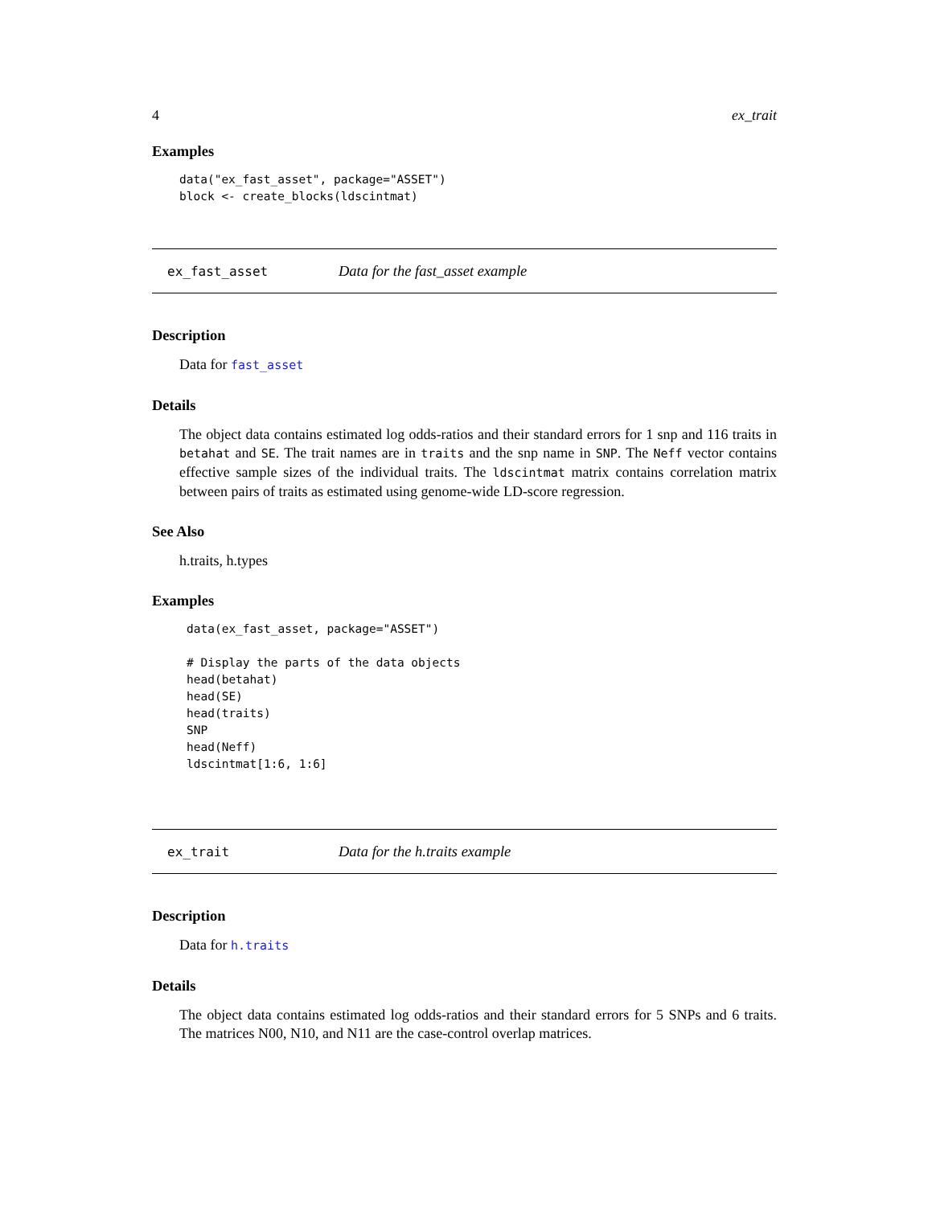4 ex_trait
Examples
data("ex_fast_asset", package="ASSET")
block <- create_blocks(ldscintmat)
ex_fast_asset Data for the fast_asset example
Description
Data for fast_asset
Details
The object data contains estimated log odds-ratios and their standard errors for 1 snp and 116 traits in betahat and SE. The trait names are in traits and the snp name in SNP. The Neff vector contains effective sample sizes of the individual traits. The ldscintmat matrix contains correlation matrix between pairs of traits as estimated using genome-wide LD-score regression.
See Also
h.traits, h.types
Examples
data(ex_fast_asset, package="ASSET")

# Display the parts of the data objects
head(betahat)
head(SE)
head(traits)
SNP
head(Neff)
ldscintmat[1:6, 1:6]
ex_trait Data for the h.traits example
Description
Data for h.traits
Details
The object data contains estimated log odds-ratios and their standard errors for 5 SNPs and 6 traits. The matrices N00, N10, and N11 are the case-control overlap matrices.